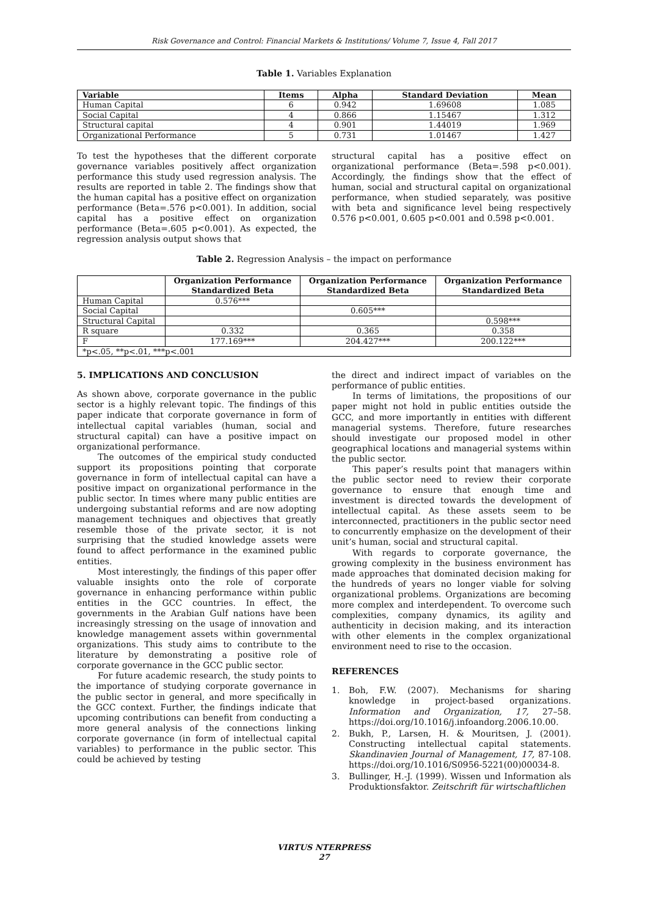Risk Governance and Control: Financial Markets & Institutions/ Volume 7, Issue 4, Fall 2017
Table 1. Variables Explanation
| Variable | Items | Alpha | Standard Deviation | Mean |
| --- | --- | --- | --- | --- |
| Human Capital | 6 | 0.942 | 1.69608 | 1.085 |
| Social Capital | 4 | 0.866 | 1.15467 | 1.312 |
| Structural capital | 4 | 0.901 | 1.44019 | 1.969 |
| Organizational Performance | 5 | 0.731 | 1.01467 | 1.427 |
To test the hypotheses that the different corporate governance variables positively affect organization performance this study used regression analysis. The results are reported in table 2. The findings show that the human capital has a positive effect on organization performance (Beta=.576 p<0.001). In addition, social capital has a positive effect on organization performance (Beta=.605 p<0.001). As expected, the regression analysis output shows that
structural capital has a positive effect on organizational performance (Beta=.598 p<0.001). Accordingly, the findings show that the effect of human, social and structural capital on organizational performance, when studied separately, was positive with beta and significance level being respectively 0.576 p<0.001, 0.605 p<0.001 and 0.598 p<0.001.
Table 2. Regression Analysis – the impact on performance
| | Organization Performance Standardized Beta | Organization Performance Standardized Beta | Organization Performance Standardized Beta |
| --- | --- | --- | --- |
| Human Capital | 0.576*** | | |
| Social Capital | | 0.605*** | |
| Structural Capital | | | 0.598*** |
| R square | 0.332 | 0.365 | 0.358 |
| F | 177.169*** | 204.427*** | 200.122*** |
| *p<.05, **p<.01, ***p<.001 | | | |
5. IMPLICATIONS AND CONCLUSION
As shown above, corporate governance in the public sector is a highly relevant topic. The findings of this paper indicate that corporate governance in form of intellectual capital variables (human, social and structural capital) can have a positive impact on organizational performance.
The outcomes of the empirical study conducted support its propositions pointing that corporate governance in form of intellectual capital can have a positive impact on organizational performance in the public sector. In times where many public entities are undergoing substantial reforms and are now adopting management techniques and objectives that greatly resemble those of the private sector, it is not surprising that the studied knowledge assets were found to affect performance in the examined public entities.
Most interestingly, the findings of this paper offer valuable insights onto the role of corporate governance in enhancing performance within public entities in the GCC countries. In effect, the governments in the Arabian Gulf nations have been increasingly stressing on the usage of innovation and knowledge management assets within governmental organizations. This study aims to contribute to the literature by demonstrating a positive role of corporate governance in the GCC public sector.
For future academic research, the study points to the importance of studying corporate governance in the public sector in general, and more specifically in the GCC context. Further, the findings indicate that upcoming contributions can benefit from conducting a more general analysis of the connections linking corporate governance (in form of intellectual capital variables) to performance in the public sector. This could be achieved by testing
the direct and indirect impact of variables on the performance of public entities.
In terms of limitations, the propositions of our paper might not hold in public entities outside the GCC, and more importantly in entities with different managerial systems. Therefore, future researches should investigate our proposed model in other geographical locations and managerial systems within the public sector.
This paper’s results point that managers within the public sector need to review their corporate governance to ensure that enough time and investment is directed towards the development of intellectual capital. As these assets seem to be interconnected, practitioners in the public sector need to concurrently emphasize on the development of their unit’s human, social and structural capital.
With regards to corporate governance, the growing complexity in the business environment has made approaches that dominated decision making for the hundreds of years no longer viable for solving organizational problems. Organizations are becoming more complex and interdependent. To overcome such complexities, company dynamics, its agility and authenticity in decision making, and its interaction with other elements in the complex organizational environment need to rise to the occasion.
REFERENCES
1. Boh, F.W. (2007). Mechanisms for sharing knowledge in project-based organizations. Information and Organization, 17, 27–58. https://doi.org/10.1016/j.infoandorg.2006.10.00.
2. Bukh, P., Larsen, H. & Mouritsen, J. (2001). Constructing intellectual capital statements. Skandinavien Journal of Management, 17, 87-108. https://doi.org/10.1016/S0956-5221(00)00034-8.
3. Bullinger, H.-J. (1999). Wissen und Information als Produktionsfaktor. Zeitschrift für wirtschaftlichen
VIRTUS NTERPRESS
27